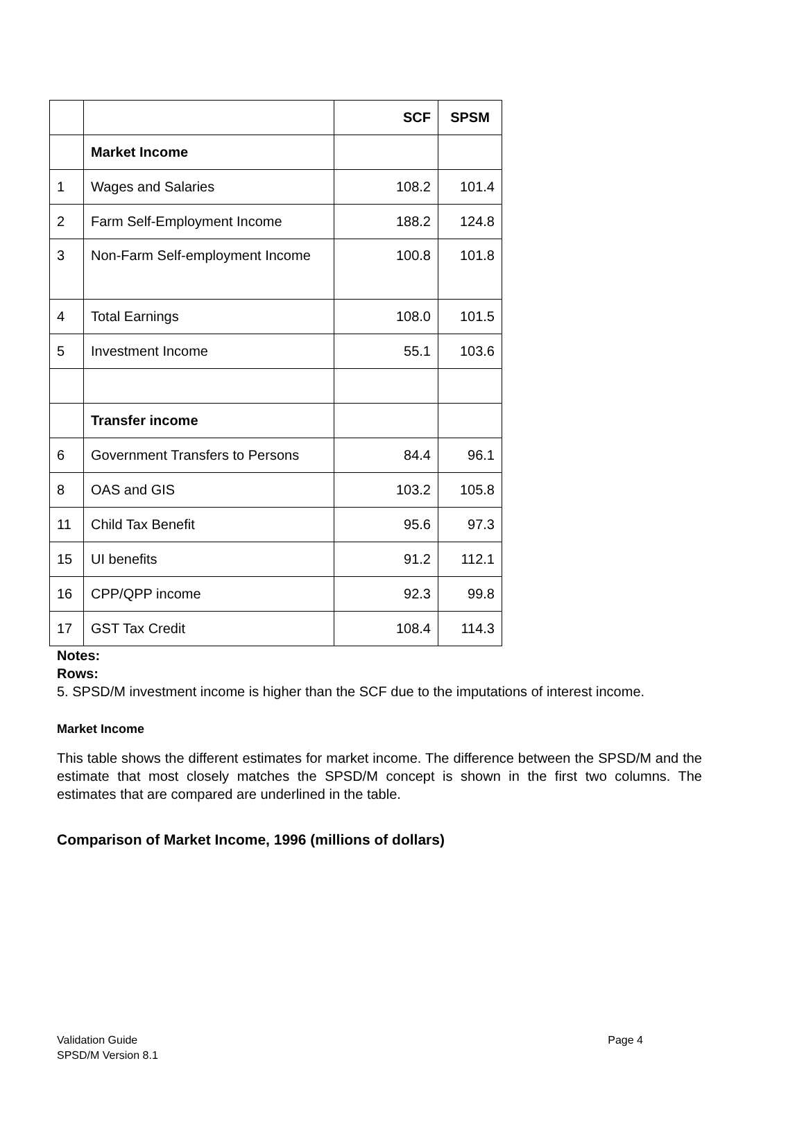| | | SCF | SPSM |
| | Market Income | | |
| 1 | Wages and Salaries | 108.2 | 101.4 |
| 2 | Farm Self-Employment Income | 188.2 | 124.8 |
| 3 | Non-Farm Self-employment Income | 100.8 | 101.8 |
| 4 | Total Earnings | 108.0 | 101.5 |
| 5 | Investment Income | 55.1 | 103.6 |
| | Transfer income | | |
| 6 | Government Transfers to Persons | 84.4 | 96.1 |
| 8 | OAS and GIS | 103.2 | 105.8 |
| 11 | Child Tax Benefit | 95.6 | 97.3 |
| 15 | UI benefits | 91.2 | 112.1 |
| 16 | CPP/QPP income | 92.3 | 99.8 |
| 17 | GST Tax Credit | 108.4 | 114.3 |
Notes:
Rows:
5. SPSD/M investment income is higher than the SCF due to the imputations of interest income.
Market Income
This table shows the different estimates for market income. The difference between the SPSD/M and the estimate that most closely matches the SPSD/M concept is shown in the first two columns. The estimates that are compared are underlined in the table.
Comparison of Market Income, 1996 (millions of dollars)
Validation Guide
SPSD/M Version 8.1
Page 4